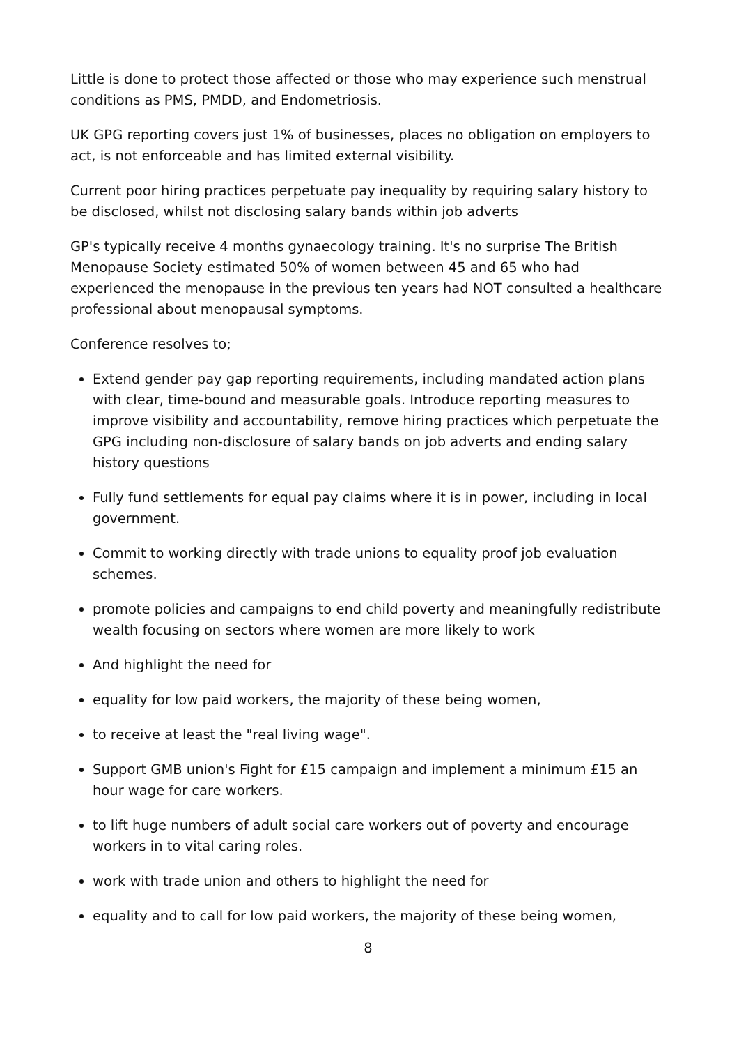Little is done to protect those affected or those who may experience such menstrual conditions as PMS, PMDD, and Endometriosis.
UK GPG reporting covers just 1% of businesses, places no obligation on employers to act, is not enforceable and has limited external visibility.
Current poor hiring practices perpetuate pay inequality by requiring salary history to be disclosed, whilst not disclosing salary bands within job adverts
GP's typically receive 4 months gynaecology training. It's no surprise The British Menopause Society estimated 50% of women between 45 and 65 who had experienced the menopause in the previous ten years had NOT consulted a healthcare professional about menopausal symptoms.
Conference resolves to;
Extend gender pay gap reporting requirements, including mandated action plans with clear, time-bound and measurable goals. Introduce reporting measures to improve visibility and accountability, remove hiring practices which perpetuate the GPG including non-disclosure of salary bands on job adverts and ending salary history questions
Fully fund settlements for equal pay claims where it is in power, including in local government.
Commit to working directly with trade unions to equality proof job evaluation schemes.
promote policies and campaigns to end child poverty and meaningfully redistribute wealth focusing on sectors where women are more likely to work
And highlight the need for
equality for low paid workers, the majority of these being women,
to receive at least the "real living wage".
Support GMB union's Fight for £15 campaign and implement a minimum £15 an hour wage for care workers.
to lift huge numbers of adult social care workers out of poverty and encourage workers in to vital caring roles.
work with trade union and others to highlight the need for
equality and to call for low paid workers, the majority of these being women,
8